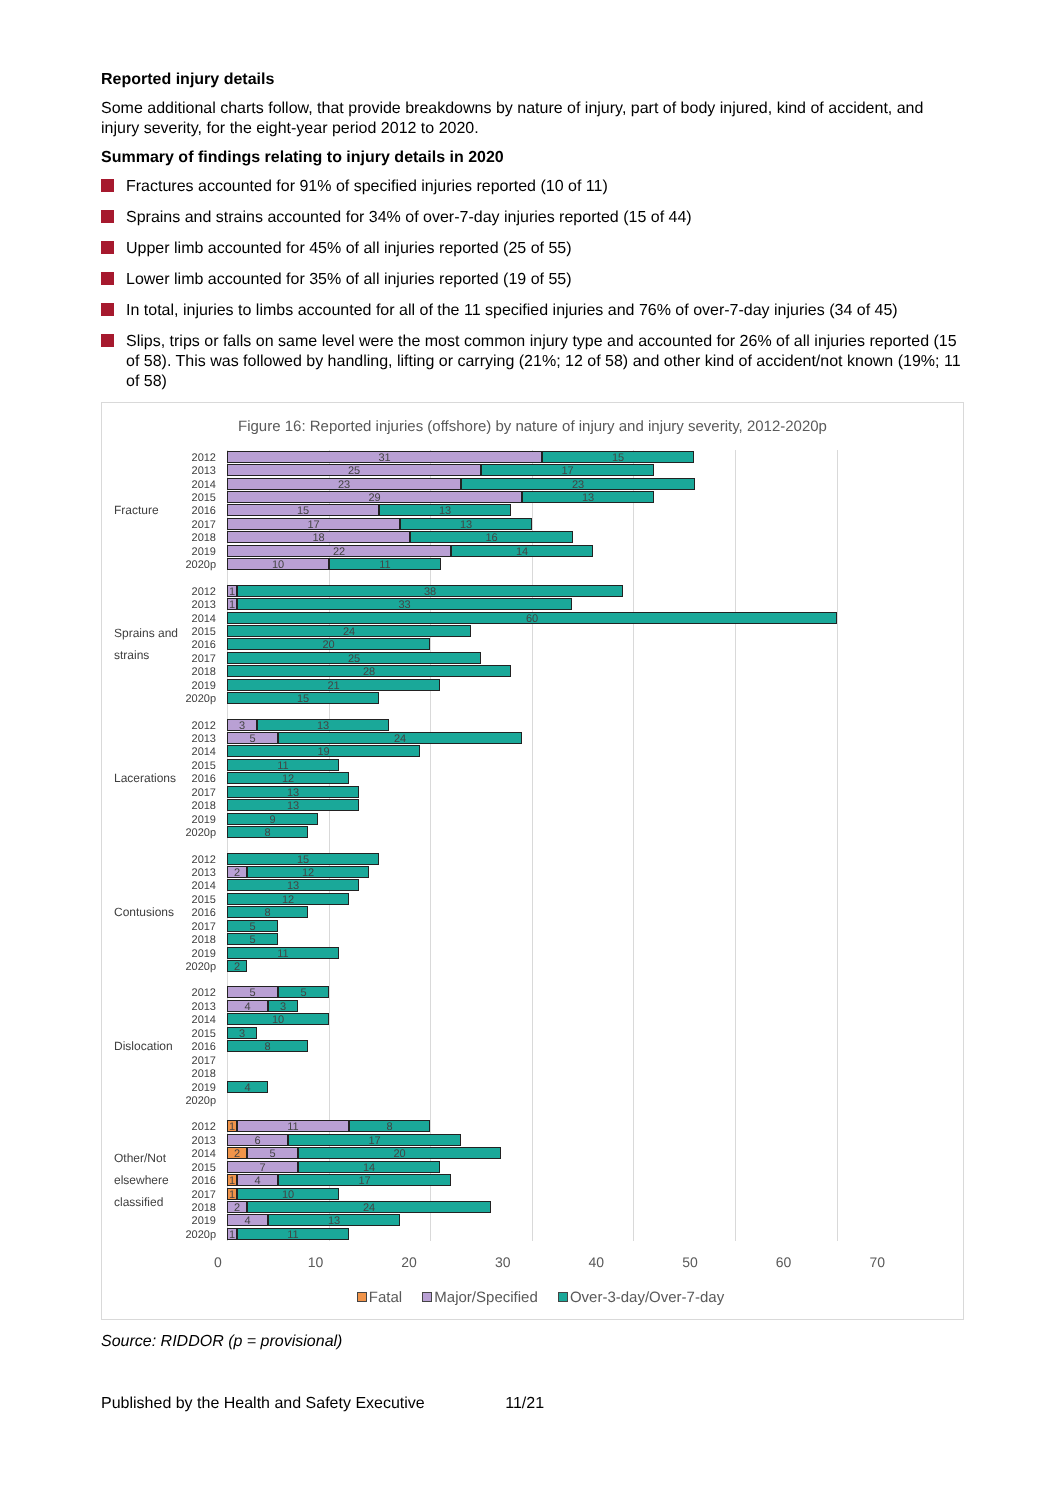Reported injury details
Some additional charts follow, that provide breakdowns by nature of injury, part of body injured, kind of accident, and injury severity, for the eight-year period 2012 to 2020.
Summary of findings relating to injury details in 2020
Fractures accounted for 91% of specified injuries reported (10 of 11)
Sprains and strains accounted for 34% of over-7-day injuries reported (15 of 44)
Upper limb accounted for 45% of all injuries reported (25 of 55)
Lower limb accounted for 35% of all injuries reported (19 of 55)
In total, injuries to limbs accounted for all of the 11 specified injuries and 76% of over-7-day injuries (34 of 45)
Slips, trips or falls on same level were the most common injury type and accounted for 26% of all injuries reported (15 of 58). This was followed by handling, lifting or carrying (21%; 12 of 58) and other kind of accident/not known (19%; 11 of 58)
Figure 16: Reported injuries (offshore) by nature of injury and injury severity, 2012-2020p
Fracture
2012
31 15
2013
25 17
2014
23 23
2015
29 13
2016
15 13
2017
17 13
2018
18 16
2019
22 14
2020p
10 11
Sprains and strains
2012
1 38
2013
1 33
2014
60
2015
24
2016
20
2017
25
2018
28
2019
21
2020p
15
Lacerations
2012
3 13
2013
5 24
2014
19
2015
11
2016
12
2017
13
2018
13
2019
9
2020p
8
Contusions
2012
15
2013
2 12
2014
13
2015
12
2016
8
2017
5
2018
5
2019
11
2020p
2
Dislocation
2012
5 5
2013
4 3
2014
10
2015
3
2016
8
2017
2018
2019
4
2020p
Other/Not elsewhere classified
2012
1 11 8
2013
6 17
2014
2 5 20
2015
7 14
2016
1 4 17
2017
1 10
2018
2 24
2019
4 13
2020p
1 11
0 10 20 30 40 50 60 70
Fatal Major/Specified Over-3-day/Over-7-day
Source: RIDDOR (p = provisional)
Published by the Health and Safety Executive 11/21